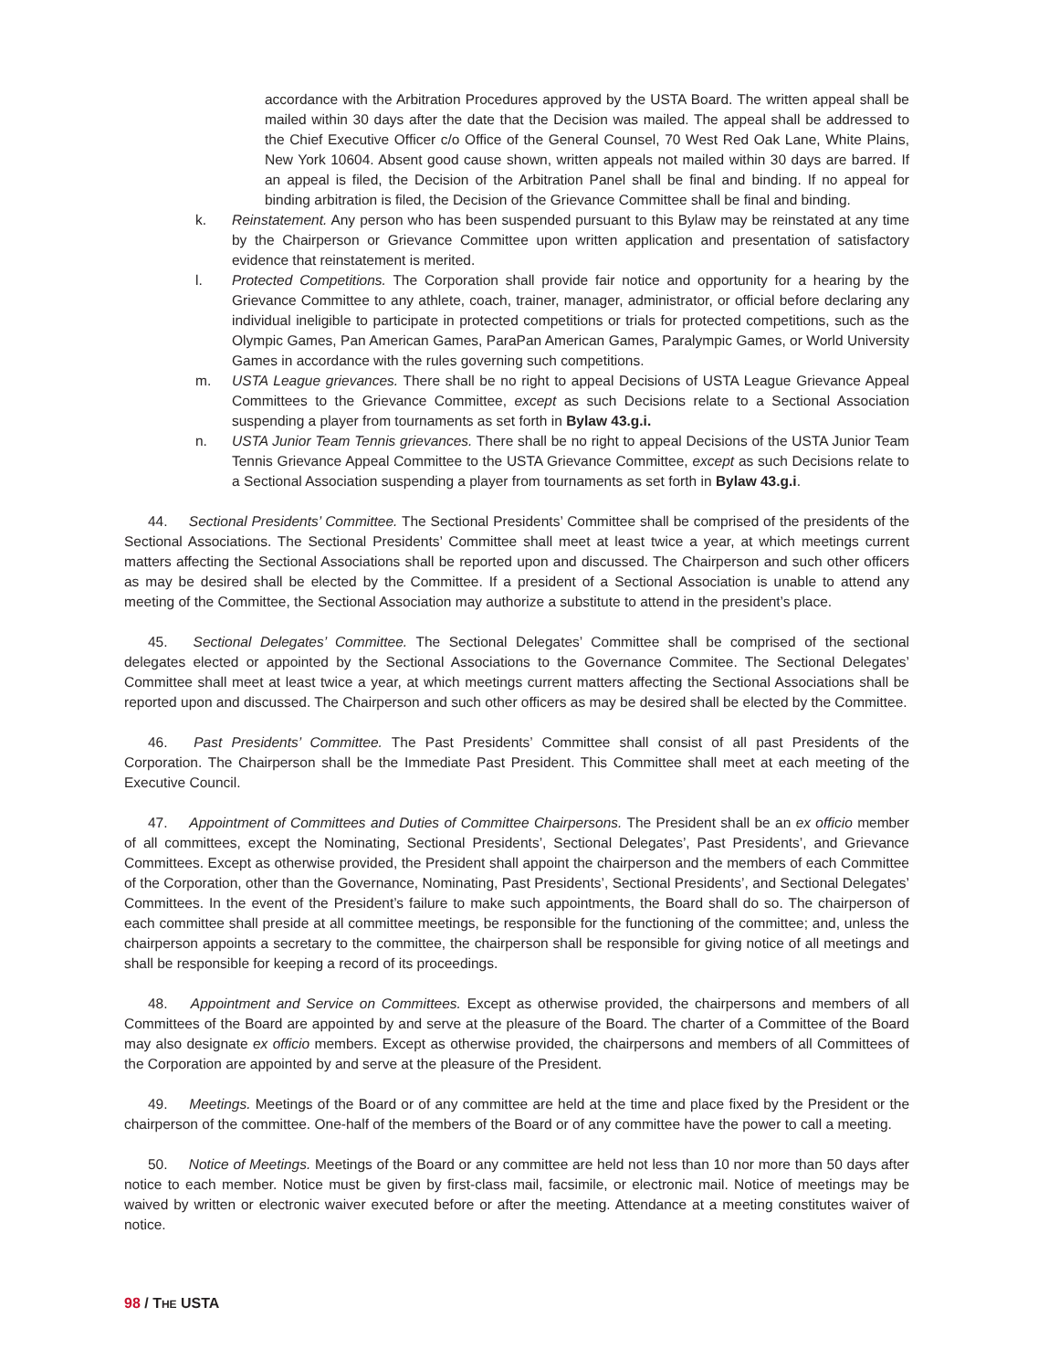accordance with the Arbitration Procedures approved by the USTA Board. The written appeal shall be mailed within 30 days after the date that the Decision was mailed. The appeal shall be addressed to the Chief Executive Officer c/o Office of the General Counsel, 70 West Red Oak Lane, White Plains, New York 10604. Absent good cause shown, written appeals not mailed within 30 days are barred. If an appeal is filed, the Decision of the Arbitration Panel shall be final and binding. If no appeal for binding arbitration is filed, the Decision of the Grievance Committee shall be final and binding.
k. Reinstatement. Any person who has been suspended pursuant to this Bylaw may be reinstated at any time by the Chairperson or Grievance Committee upon written application and presentation of satisfactory evidence that reinstatement is merited.
l. Protected Competitions. The Corporation shall provide fair notice and opportunity for a hearing by the Grievance Committee to any athlete, coach, trainer, manager, administrator, or official before declaring any individual ineligible to participate in protected competitions or trials for protected competitions, such as the Olympic Games, Pan American Games, ParaPan American Games, Paralympic Games, or World University Games in accordance with the rules governing such competitions.
m. USTA League grievances. There shall be no right to appeal Decisions of USTA League Grievance Appeal Committees to the Grievance Committee, except as such Decisions relate to a Sectional Association suspending a player from tournaments as set forth in Bylaw 43.g.i.
n. USTA Junior Team Tennis grievances. There shall be no right to appeal Decisions of the USTA Junior Team Tennis Grievance Appeal Committee to the USTA Grievance Committee, except as such Decisions relate to a Sectional Association suspending a player from tournaments as set forth in Bylaw 43.g.i.
44. Sectional Presidents’ Committee. The Sectional Presidents’ Committee shall be comprised of the presidents of the Sectional Associations. The Sectional Presidents’ Committee shall meet at least twice a year, at which meetings current matters affecting the Sectional Associations shall be reported upon and discussed. The Chairperson and such other officers as may be desired shall be elected by the Committee. If a president of a Sectional Association is unable to attend any meeting of the Committee, the Sectional Association may authorize a substitute to attend in the president’s place.
45. Sectional Delegates’ Committee. The Sectional Delegates’ Committee shall be comprised of the sectional delegates elected or appointed by the Sectional Associations to the Governance Commitee. The Sectional Delegates’ Committee shall meet at least twice a year, at which meetings current matters affecting the Sectional Associations shall be reported upon and discussed. The Chairperson and such other officers as may be desired shall be elected by the Committee.
46. Past Presidents’ Committee. The Past Presidents’ Committee shall consist of all past Presidents of the Corporation. The Chairperson shall be the Immediate Past President. This Committee shall meet at each meeting of the Executive Council.
47. Appointment of Committees and Duties of Committee Chairpersons. The President shall be an ex officio member of all committees, except the Nominating, Sectional Presidents’, Sectional Delegates’, Past Presidents’, and Grievance Committees. Except as otherwise provided, the President shall appoint the chairperson and the members of each Committee of the Corporation, other than the Governance, Nominating, Past Presidents’, Sectional Presidents’, and Sectional Delegates’ Committees. In the event of the President’s failure to make such appointments, the Board shall do so. The chairperson of each committee shall preside at all committee meetings, be responsible for the functioning of the committee; and, unless the chairperson appoints a secretary to the committee, the chairperson shall be responsible for giving notice of all meetings and shall be responsible for keeping a record of its proceedings.
48. Appointment and Service on Committees. Except as otherwise provided, the chairpersons and members of all Committees of the Board are appointed by and serve at the pleasure of the Board. The charter of a Committee of the Board may also designate ex officio members. Except as otherwise provided, the chairpersons and members of all Committees of the Corporation are appointed by and serve at the pleasure of the President.
49. Meetings. Meetings of the Board or of any committee are held at the time and place fixed by the President or the chairperson of the committee. One-half of the members of the Board or of any committee have the power to call a meeting.
50. Notice of Meetings. Meetings of the Board or any committee are held not less than 10 nor more than 50 days after notice to each member. Notice must be given by first-class mail, facsimile, or electronic mail. Notice of meetings may be waived by written or electronic waiver executed before or after the meeting. Attendance at a meeting constitutes waiver of notice.
98 / THE USTA